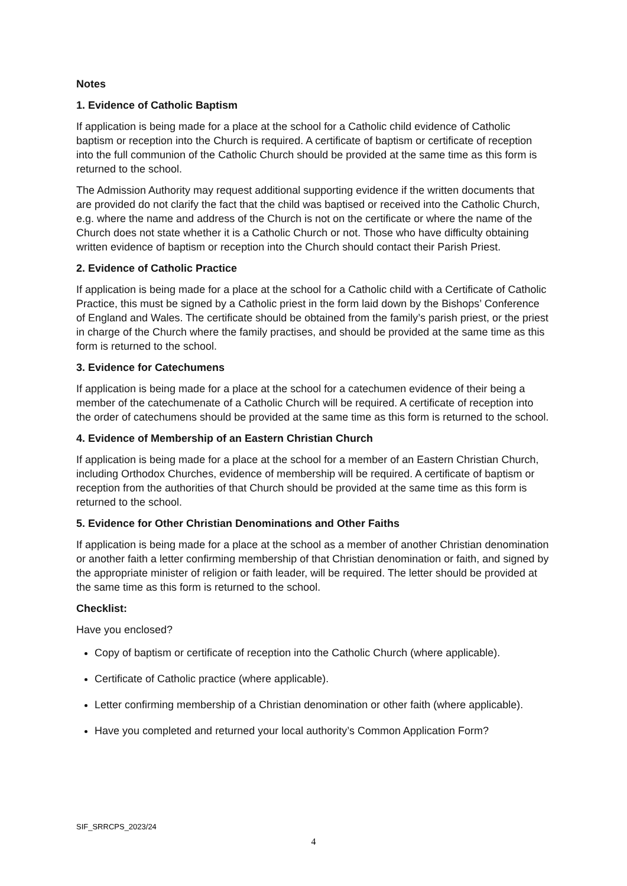Notes
1. Evidence of Catholic Baptism
If application is being made for a place at the school for a Catholic child evidence of Catholic baptism or reception into the Church is required. A certificate of baptism or certificate of reception into the full communion of the Catholic Church should be provided at the same time as this form is returned to the school.
The Admission Authority may request additional supporting evidence if the written documents that are provided do not clarify the fact that the child was baptised or received into the Catholic Church, e.g. where the name and address of the Church is not on the certificate or where the name of the Church does not state whether it is a Catholic Church or not. Those who have difficulty obtaining written evidence of baptism or reception into the Church should contact their Parish Priest.
2. Evidence of Catholic Practice
If application is being made for a place at the school for a Catholic child with a Certificate of Catholic Practice, this must be signed by a Catholic priest in the form laid down by the Bishops’ Conference of England and Wales. The certificate should be obtained from the family’s parish priest, or the priest in charge of the Church where the family practises, and should be provided at the same time as this form is returned to the school.
3. Evidence for Catechumens
If application is being made for a place at the school for a catechumen evidence of their being a member of the catechumenate of a Catholic Church will be required. A certificate of reception into the order of catechumens should be provided at the same time as this form is returned to the school.
4. Evidence of Membership of an Eastern Christian Church
If application is being made for a place at the school for a member of an Eastern Christian Church, including Orthodox Churches, evidence of membership will be required. A certificate of baptism or reception from the authorities of that Church should be provided at the same time as this form is returned to the school.
5. Evidence for Other Christian Denominations and Other Faiths
If application is being made for a place at the school as a member of another Christian denomination or another faith a letter confirming membership of that Christian denomination or faith, and signed by the appropriate minister of religion or faith leader, will be required. The letter should be provided at the same time as this form is returned to the school.
Checklist:
Have you enclosed?
Copy of baptism or certificate of reception into the Catholic Church (where applicable).
Certificate of Catholic practice (where applicable).
Letter confirming membership of a Christian denomination or other faith (where applicable).
Have you completed and returned your local authority’s Common Application Form?
SIF_SRRCPS_2023/24
4